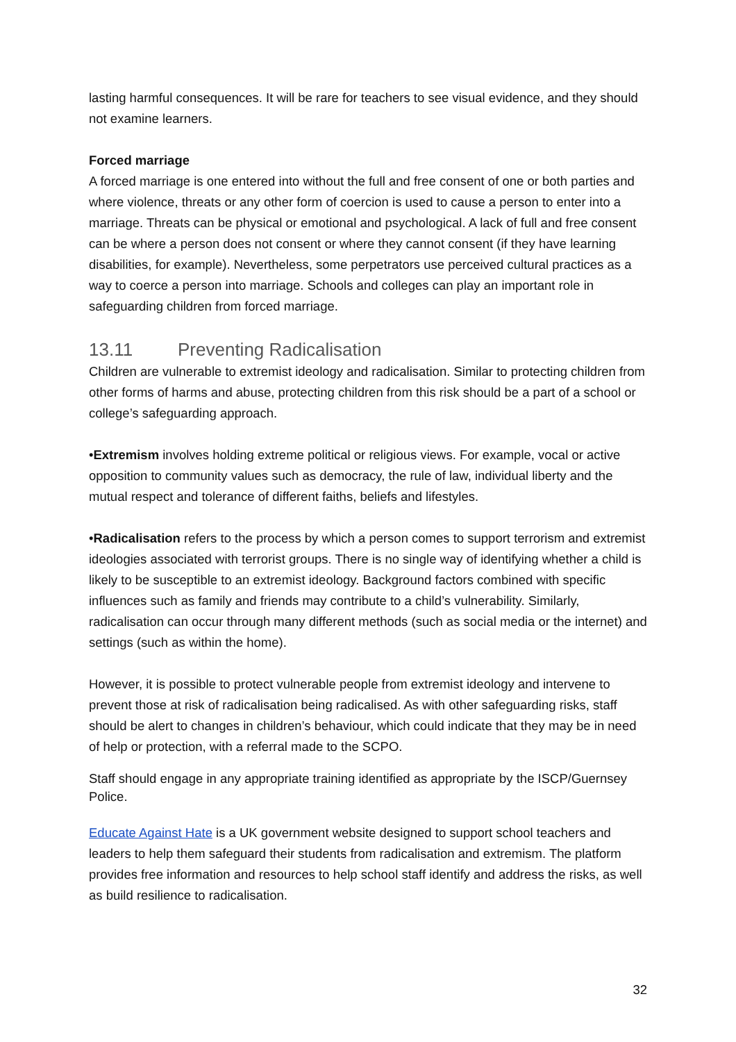lasting harmful consequences. It will be rare for teachers to see visual evidence, and they should not examine learners.
Forced marriage
A forced marriage is one entered into without the full and free consent of one or both parties and where violence, threats or any other form of coercion is used to cause a person to enter into a marriage. Threats can be physical or emotional and psychological. A lack of full and free consent can be where a person does not consent or where they cannot consent (if they have learning disabilities, for example). Nevertheless, some perpetrators use perceived cultural practices as a way to coerce a person into marriage. Schools and colleges can play an important role in safeguarding children from forced marriage.
13.11 Preventing Radicalisation
Children are vulnerable to extremist ideology and radicalisation. Similar to protecting children from other forms of harms and abuse, protecting children from this risk should be a part of a school or college’s safeguarding approach.
•Extremism involves holding extreme political or religious views. For example, vocal or active opposition to community values such as democracy, the rule of law, individual liberty and the mutual respect and tolerance of different faiths, beliefs and lifestyles.
•Radicalisation refers to the process by which a person comes to support terrorism and extremist ideologies associated with terrorist groups. There is no single way of identifying whether a child is likely to be susceptible to an extremist ideology. Background factors combined with specific influences such as family and friends may contribute to a child’s vulnerability. Similarly, radicalisation can occur through many different methods (such as social media or the internet) and settings (such as within the home).
However, it is possible to protect vulnerable people from extremist ideology and intervene to prevent those at risk of radicalisation being radicalised. As with other safeguarding risks, staff should be alert to changes in children’s behaviour, which could indicate that they may be in need of help or protection, with a referral made to the SCPO.
Staff should engage in any appropriate training identified as appropriate by the ISCP/Guernsey Police.
Educate Against Hate is a UK government website designed to support school teachers and leaders to help them safeguard their students from radicalisation and extremism. The platform provides free information and resources to help school staff identify and address the risks, as well as build resilience to radicalisation.
32